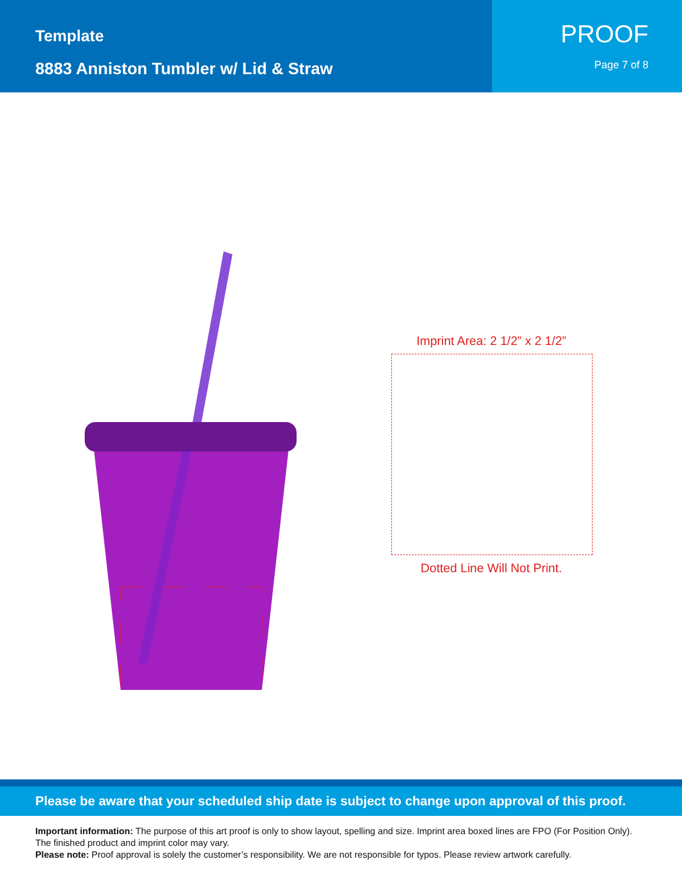Template
8883 Anniston Tumbler w/ Lid & Straw
PROOF
Page 7 of 8
Imprint Area: 2 1/2” x 2 1/2”
Dotted Line Will Not Print.
Please be aware that your scheduled ship date is subject to change upon approval of this proof.
Important information: The purpose of this art proof is only to show layout, spelling and size. Imprint area boxed lines are FPO (For Position Only). The finished product and imprint color may vary.
Please note: Proof approval is solely the customer’s responsibility. We are not responsible for typos. Please review artwork carefully.